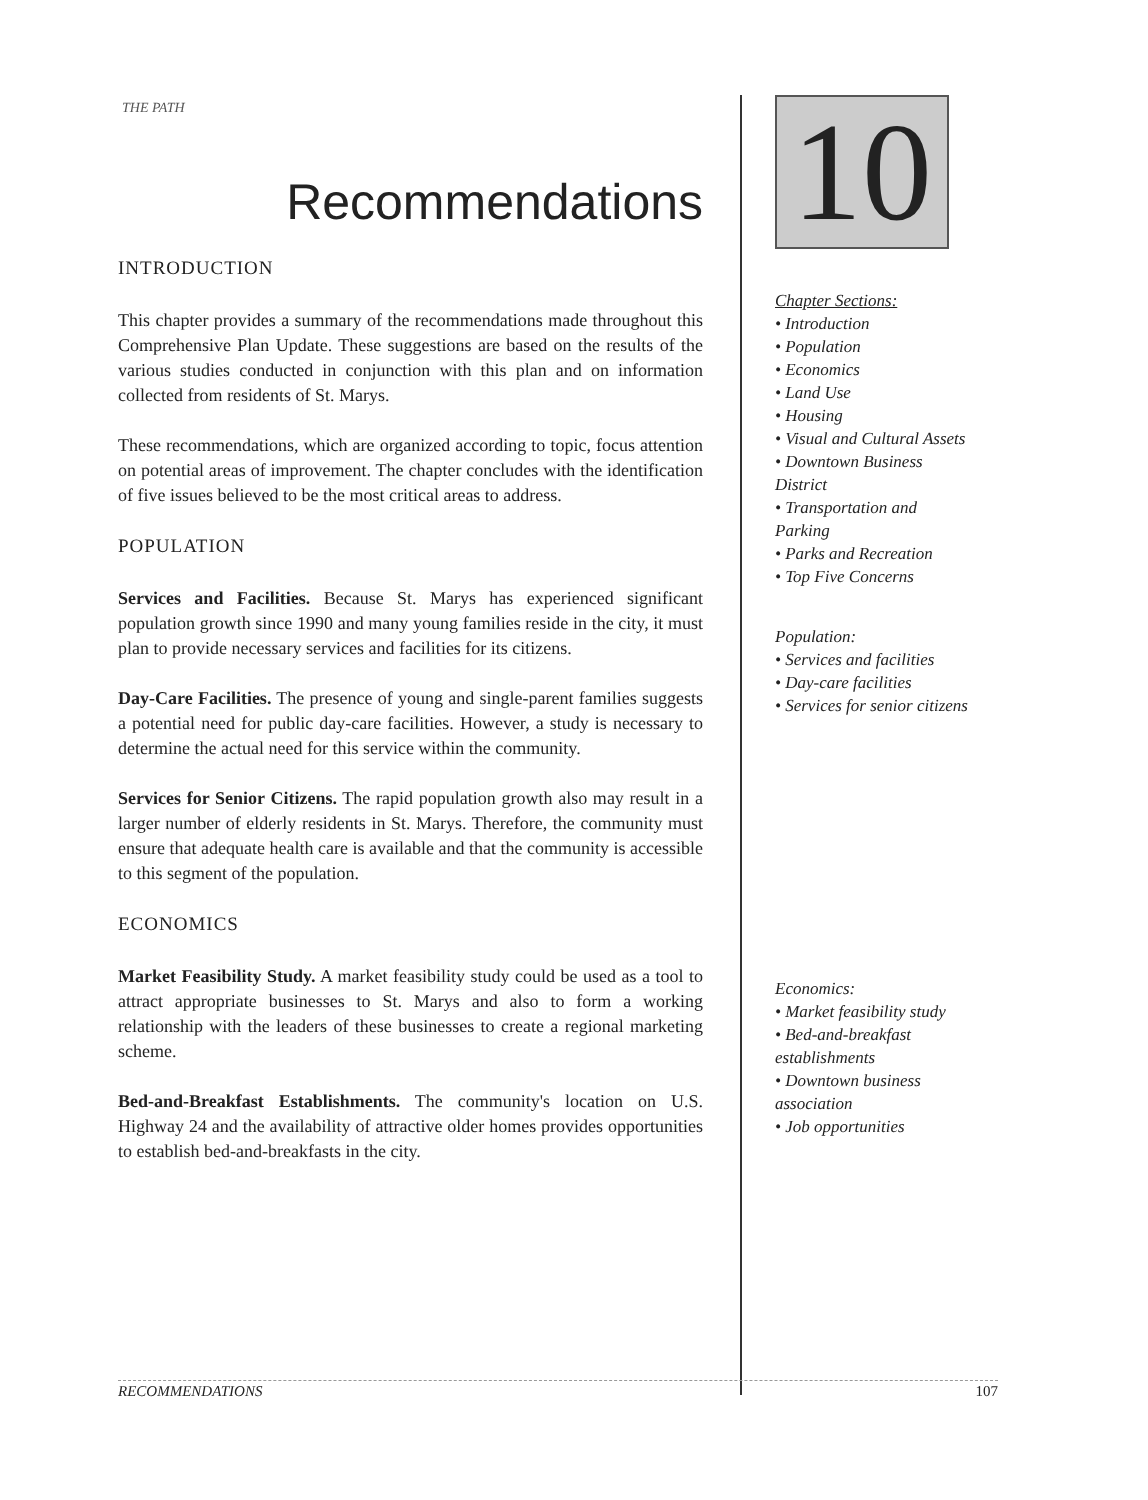THE PATH
Recommendations
INTRODUCTION
This chapter provides a summary of the recommendations made throughout this Comprehensive Plan Update. These suggestions are based on the results of the various studies conducted in conjunction with this plan and on information collected from residents of St. Marys.
These recommendations, which are organized according to topic, focus attention on potential areas of improvement. The chapter concludes with the identification of five issues believed to be the most critical areas to address.
POPULATION
Services and Facilities. Because St. Marys has experienced significant population growth since 1990 and many young families reside in the city, it must plan to provide necessary services and facilities for its citizens.
Day-Care Facilities. The presence of young and single-parent families suggests a potential need for public day-care facilities. However, a study is necessary to determine the actual need for this service within the community.
Services for Senior Citizens. The rapid population growth also may result in a larger number of elderly residents in St. Marys. Therefore, the community must ensure that adequate health care is available and that the community is accessible to this segment of the population.
ECONOMICS
Market Feasibility Study. A market feasibility study could be used as a tool to attract appropriate businesses to St. Marys and also to form a working relationship with the leaders of these businesses to create a regional marketing scheme.
Bed-and-Breakfast Establishments. The community's location on U.S. Highway 24 and the availability of attractive older homes provides opportunities to establish bed-and-breakfasts in the city.
10
Chapter Sections:
• Introduction
• Population
• Economics
• Land Use
• Housing
• Visual and Cultural Assets
• Downtown Business District
• Transportation and Parking
• Parks and Recreation
• Top Five Concerns
Population:
• Services and facilities
• Day-care facilities
• Services for senior citizens
Economics:
• Market feasibility study
• Bed-and-breakfast establishments
• Downtown business association
• Job opportunities
RECOMMENDATIONS 107